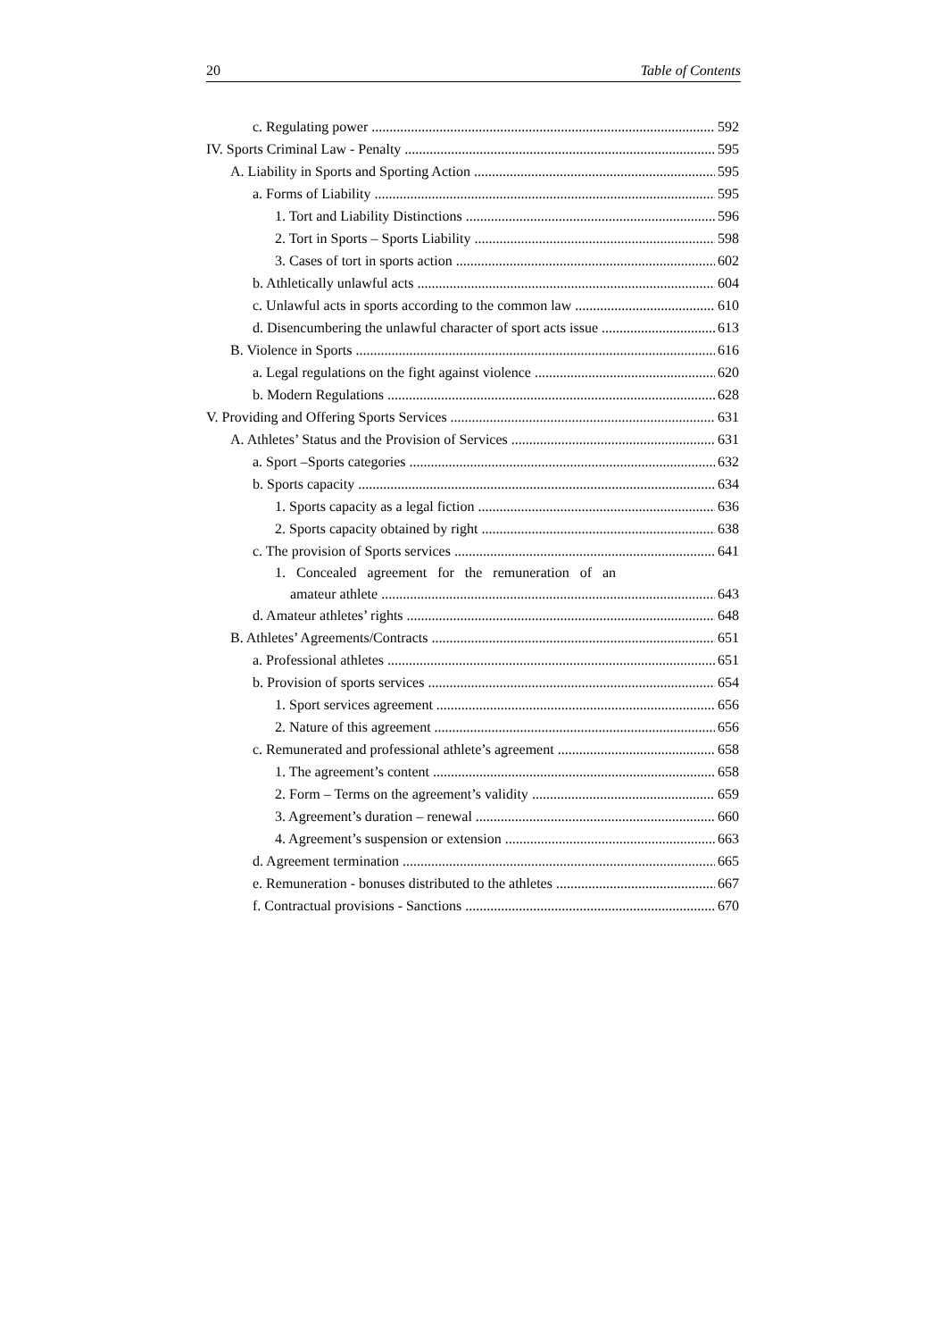20 Table of Contents
c. Regulating power 592
IV. Sports Criminal Law - Penalty 595
A. Liability in Sports and Sporting Action 595
a. Forms of Liability 595
1. Tort and Liability Distinctions 596
2. Tort in Sports – Sports Liability 598
3. Cases of tort in sports action 602
b. Athletically unlawful acts 604
c. Unlawful acts in sports according to the common law 610
d. Disencumbering the unlawful character of sport acts issue 613
B. Violence in Sports 616
a. Legal regulations on the fight against violence 620
b. Modern Regulations 628
V. Providing and Offering Sports Services 631
A. Athletes’ Status and the Provision of Services 631
a. Sport –Sports categories 632
b. Sports capacity 634
1. Sports capacity as a legal fiction 636
2. Sports capacity obtained by right 638
c. The provision of Sports services 641
1. Concealed agreement for the remuneration of an
amateur athlete 643
d. Amateur athletes’ rights 648
B. Athletes’ Agreements/Contracts 651
a. Professional athletes 651
b. Provision of sports services 654
1. Sport services agreement 656
2. Nature of this agreement 656
c. Remunerated and professional athlete’s agreement 658
1. The agreement’s content 658
2. Form – Terms on the agreement’s validity 659
3. Agreement’s duration – renewal 660
4. Agreement’s suspension or extension 663
d. Agreement termination 665
e. Remuneration - bonuses distributed to the athletes 667
f. Contractual provisions - Sanctions 670